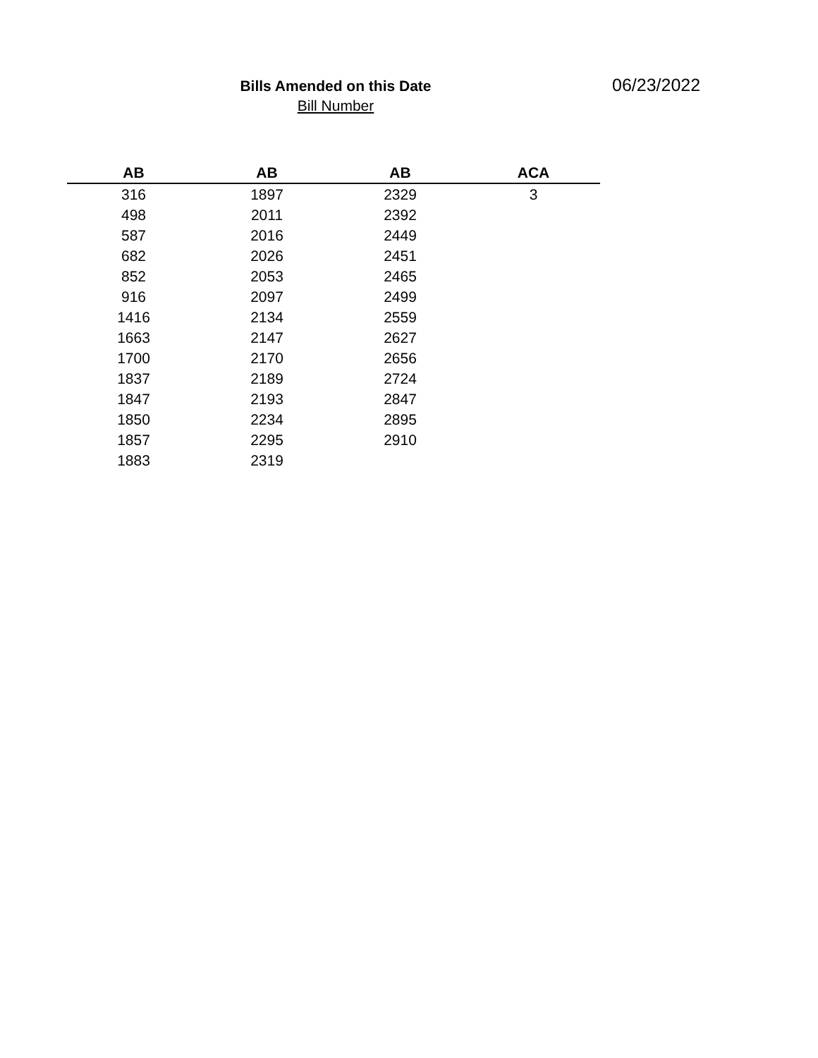Bills Amended on this Date
Bill Number
06/23/2022
| AB | AB | AB | ACA |
| --- | --- | --- | --- |
| 316 | 1897 | 2329 | 3 |
| 498 | 2011 | 2392 | |
| 587 | 2016 | 2449 | |
| 682 | 2026 | 2451 | |
| 852 | 2053 | 2465 | |
| 916 | 2097 | 2499 | |
| 1416 | 2134 | 2559 | |
| 1663 | 2147 | 2627 | |
| 1700 | 2170 | 2656 | |
| 1837 | 2189 | 2724 | |
| 1847 | 2193 | 2847 | |
| 1850 | 2234 | 2895 | |
| 1857 | 2295 | 2910 | |
| 1883 | 2319 | | |